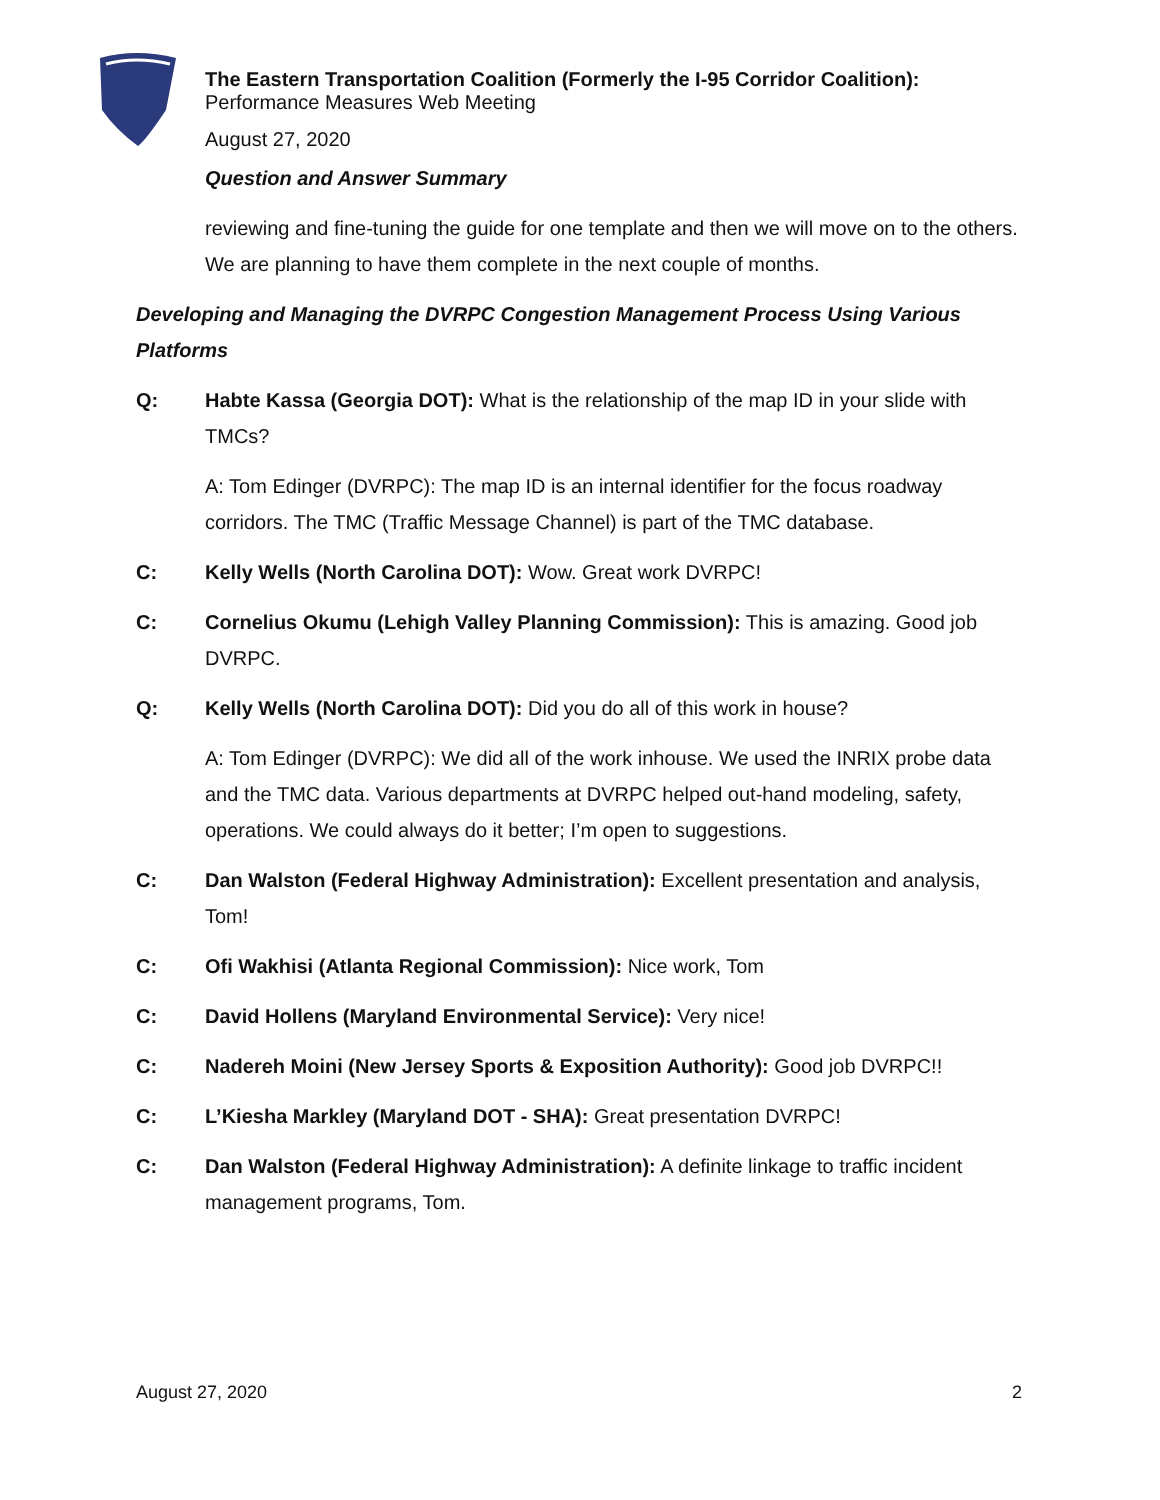The Eastern Transportation Coalition (Formerly the I-95 Corridor Coalition):
Performance Measures Web Meeting
August 27, 2020
Question and Answer Summary
reviewing and fine-tuning the guide for one template and then we will move on to the others. We are planning to have them complete in the next couple of months.
Developing and Managing the DVRPC Congestion Management Process Using Various Platforms
Q: Habte Kassa (Georgia DOT): What is the relationship of the map ID in your slide with TMCs?
A: Tom Edinger (DVRPC): The map ID is an internal identifier for the focus roadway corridors. The TMC (Traffic Message Channel) is part of the TMC database.
C: Kelly Wells (North Carolina DOT): Wow. Great work DVRPC!
C: Cornelius Okumu (Lehigh Valley Planning Commission): This is amazing. Good job DVRPC.
Q: Kelly Wells (North Carolina DOT): Did you do all of this work in house?
A: Tom Edinger (DVRPC): We did all of the work inhouse. We used the INRIX probe data and the TMC data. Various departments at DVRPC helped out-hand modeling, safety, operations. We could always do it better; I’m open to suggestions.
C: Dan Walston (Federal Highway Administration): Excellent presentation and analysis, Tom!
C: Ofi Wakhisi (Atlanta Regional Commission): Nice work, Tom
C: David Hollens (Maryland Environmental Service): Very nice!
C: Nadereh Moini (New Jersey Sports & Exposition Authority): Good job DVRPC!!
C: L’Kiesha Markley (Maryland DOT - SHA): Great presentation DVRPC!
C: Dan Walston (Federal Highway Administration): A definite linkage to traffic incident management programs, Tom.
August 27, 2020 2